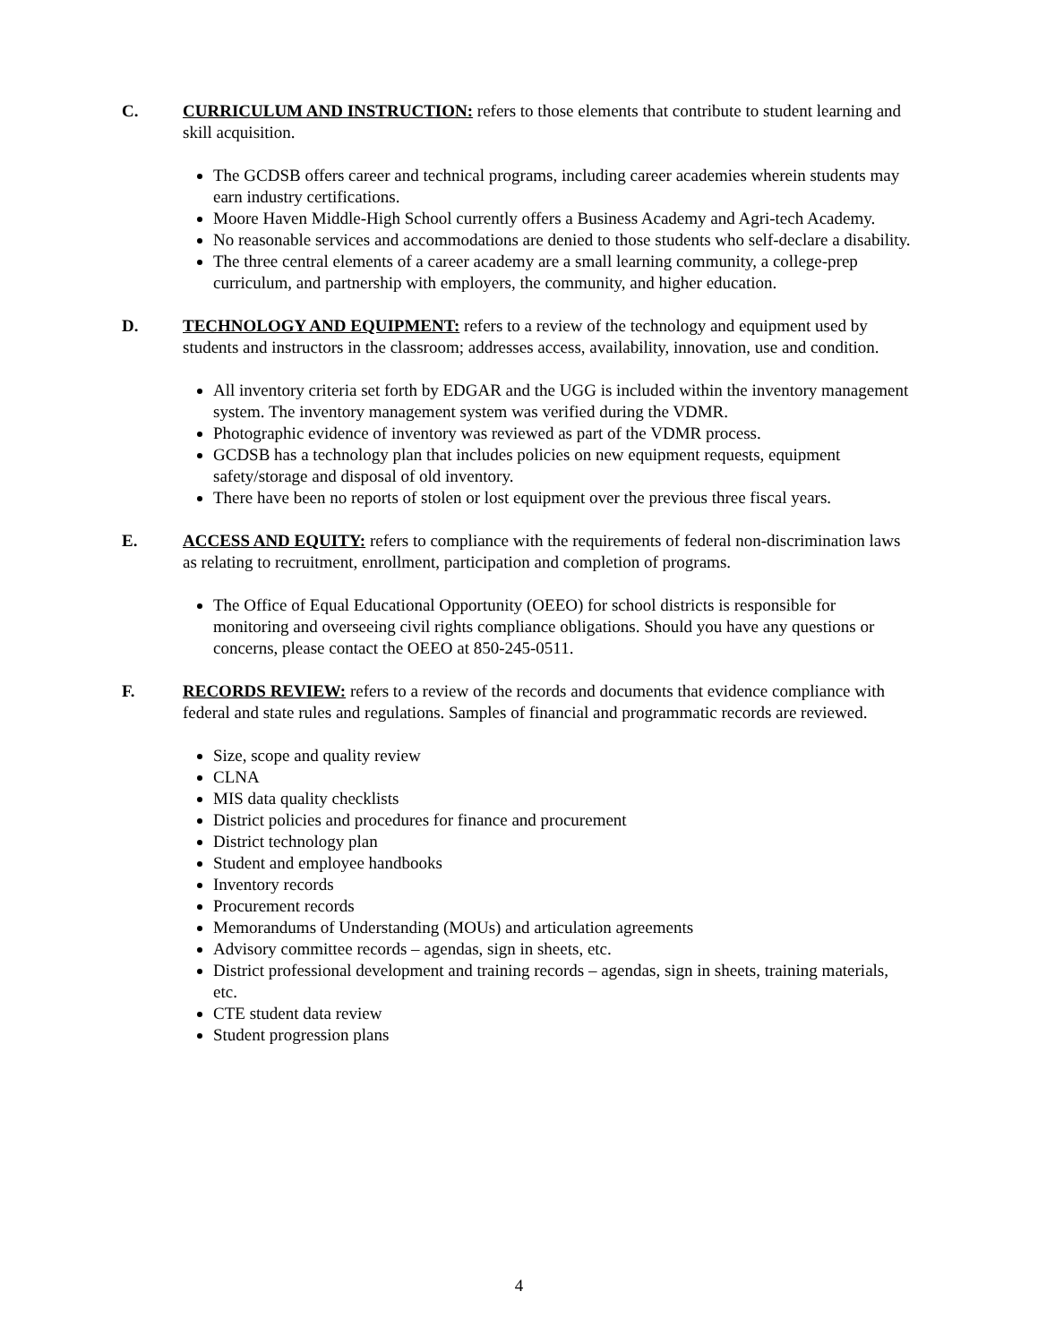C. CURRICULUM AND INSTRUCTION: refers to those elements that contribute to student learning and skill acquisition.
The GCDSB offers career and technical programs, including career academies wherein students may earn industry certifications.
Moore Haven Middle-High School currently offers a Business Academy and Agri-tech Academy.
No reasonable services and accommodations are denied to those students who self-declare a disability.
The three central elements of a career academy are a small learning community, a college-prep curriculum, and partnership with employers, the community, and higher education.
D. TECHNOLOGY AND EQUIPMENT: refers to a review of the technology and equipment used by students and instructors in the classroom; addresses access, availability, innovation, use and condition.
All inventory criteria set forth by EDGAR and the UGG is included within the inventory management system. The inventory management system was verified during the VDMR.
Photographic evidence of inventory was reviewed as part of the VDMR process.
GCDSB has a technology plan that includes policies on new equipment requests, equipment safety/storage and disposal of old inventory.
There have been no reports of stolen or lost equipment over the previous three fiscal years.
E. ACCESS AND EQUITY: refers to compliance with the requirements of federal non-discrimination laws as relating to recruitment, enrollment, participation and completion of programs.
The Office of Equal Educational Opportunity (OEEO) for school districts is responsible for monitoring and overseeing civil rights compliance obligations. Should you have any questions or concerns, please contact the OEEO at 850-245-0511.
F. RECORDS REVIEW: refers to a review of the records and documents that evidence compliance with federal and state rules and regulations. Samples of financial and programmatic records are reviewed.
Size, scope and quality review
CLNA
MIS data quality checklists
District policies and procedures for finance and procurement
District technology plan
Student and employee handbooks
Inventory records
Procurement records
Memorandums of Understanding (MOUs) and articulation agreements
Advisory committee records – agendas, sign in sheets, etc.
District professional development and training records – agendas, sign in sheets, training materials, etc.
CTE student data review
Student progression plans
4